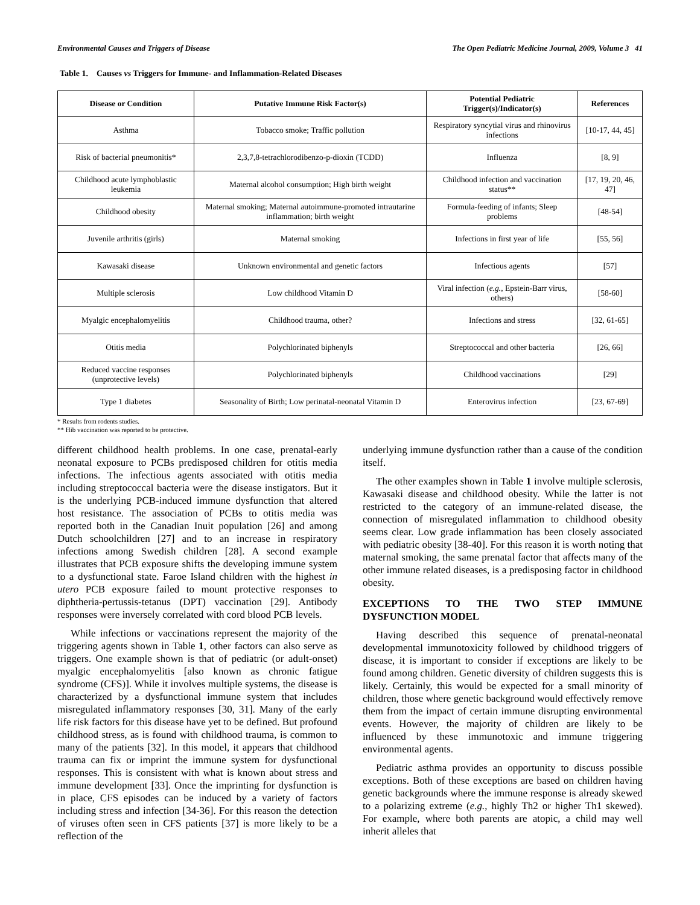Environmental Causes and Triggers of Disease The Open Pediatric Medicine Journal, 2009, Volume 3 41
Table 1. Causes vs Triggers for Immune- and Inflammation-Related Diseases
| Disease or Condition | Putative Immune Risk Factor(s) | Potential Pediatric Trigger(s)/Indicator(s) | References |
| --- | --- | --- | --- |
| Asthma | Tobacco smoke; Traffic pollution | Respiratory syncytial virus and rhinovirus infections | [10-17, 44, 45] |
| Risk of bacterial pneumonitis* | 2,3,7,8-tetrachlorodibenzo-p-dioxin (TCDD) | Influenza | [8, 9] |
| Childhood acute lymphoblastic leukemia | Maternal alcohol consumption; High birth weight | Childhood infection and vaccination status** | [17, 19, 20, 46, 47] |
| Childhood obesity | Maternal smoking; Maternal autoimmune-promoted intrautarine inflammation; birth weight | Formula-feeding of infants; Sleep problems | [48-54] |
| Juvenile arthritis (girls) | Maternal smoking | Infections in first year of life | [55, 56] |
| Kawasaki disease | Unknown environmental and genetic factors | Infectious agents | [57] |
| Multiple sclerosis | Low childhood Vitamin D | Viral infection ( e.g., Epstein-Barr virus, others) | [58-60] |
| Myalgic encephalomyelitis | Childhood trauma, other? | Infections and stress | [32, 61-65] |
| Otitis media | Polychlorinated biphenyls | Streptococcal and other bacteria | [26, 66] |
| Reduced vaccine responses (unprotective levels) | Polychlorinated biphenyls | Childhood vaccinations | [29] |
| Type 1 diabetes | Seasonality of Birth; Low perinatal-neonatal Vitamin D | Enterovirus infection | [23, 67-69] |
* Results from rodents studies.
** Hib vaccination was reported to be protective.
different childhood health problems. In one case, prenatal-early neonatal exposure to PCBs predisposed children for otitis media infections. The infectious agents associated with otitis media including streptococcal bacteria were the disease instigators. But it is the underlying PCB-induced immune dysfunction that altered host resistance. The association of PCBs to otitis media was reported both in the Canadian Inuit population [26] and among Dutch schoolchildren [27] and to an increase in respiratory infections among Swedish children [28]. A second example illustrates that PCB exposure shifts the developing immune system to a dysfunctional state. Faroe Island children with the highest in utero PCB exposure failed to mount protective responses to diphtheria-pertussis-tetanus (DPT) vaccination [29]. Antibody responses were inversely correlated with cord blood PCB levels.
While infections or vaccinations represent the majority of the triggering agents shown in Table 1, other factors can also serve as triggers. One example shown is that of pediatric (or adult-onset) myalgic encephalomyelitis [also known as chronic fatigue syndrome (CFS)]. While it involves multiple systems, the disease is characterized by a dysfunctional immune system that includes misregulated inflammatory responses [30, 31]. Many of the early life risk factors for this disease have yet to be defined. But profound childhood stress, as is found with childhood trauma, is common to many of the patients [32]. In this model, it appears that childhood trauma can fix or imprint the immune system for dysfunctional responses. This is consistent with what is known about stress and immune development [33]. Once the imprinting for dysfunction is in place, CFS episodes can be induced by a variety of factors including stress and infection [34-36]. For this reason the detection of viruses often seen in CFS patients [37] is more likely to be a reflection of the
underlying immune dysfunction rather than a cause of the condition itself.
The other examples shown in Table 1 involve multiple sclerosis, Kawasaki disease and childhood obesity. While the latter is not restricted to the category of an immune-related disease, the connection of misregulated inflammation to childhood obesity seems clear. Low grade inflammation has been closely associated with pediatric obesity [38-40]. For this reason it is worth noting that maternal smoking, the same prenatal factor that affects many of the other immune related diseases, is a predisposing factor in childhood obesity.
EXCEPTIONS TO THE TWO STEP IMMUNE DYSFUNCTION MODEL
Having described this sequence of prenatal-neonatal developmental immunotoxicity followed by childhood triggers of disease, it is important to consider if exceptions are likely to be found among children. Genetic diversity of children suggests this is likely. Certainly, this would be expected for a small minority of children, those where genetic background would effectively remove them from the impact of certain immune disrupting environmental events. However, the majority of children are likely to be influenced by these immunotoxic and immune triggering environmental agents.
Pediatric asthma provides an opportunity to discuss possible exceptions. Both of these exceptions are based on children having genetic backgrounds where the immune response is already skewed to a polarizing extreme (e.g., highly Th2 or higher Th1 skewed). For example, where both parents are atopic, a child may well inherit alleles that